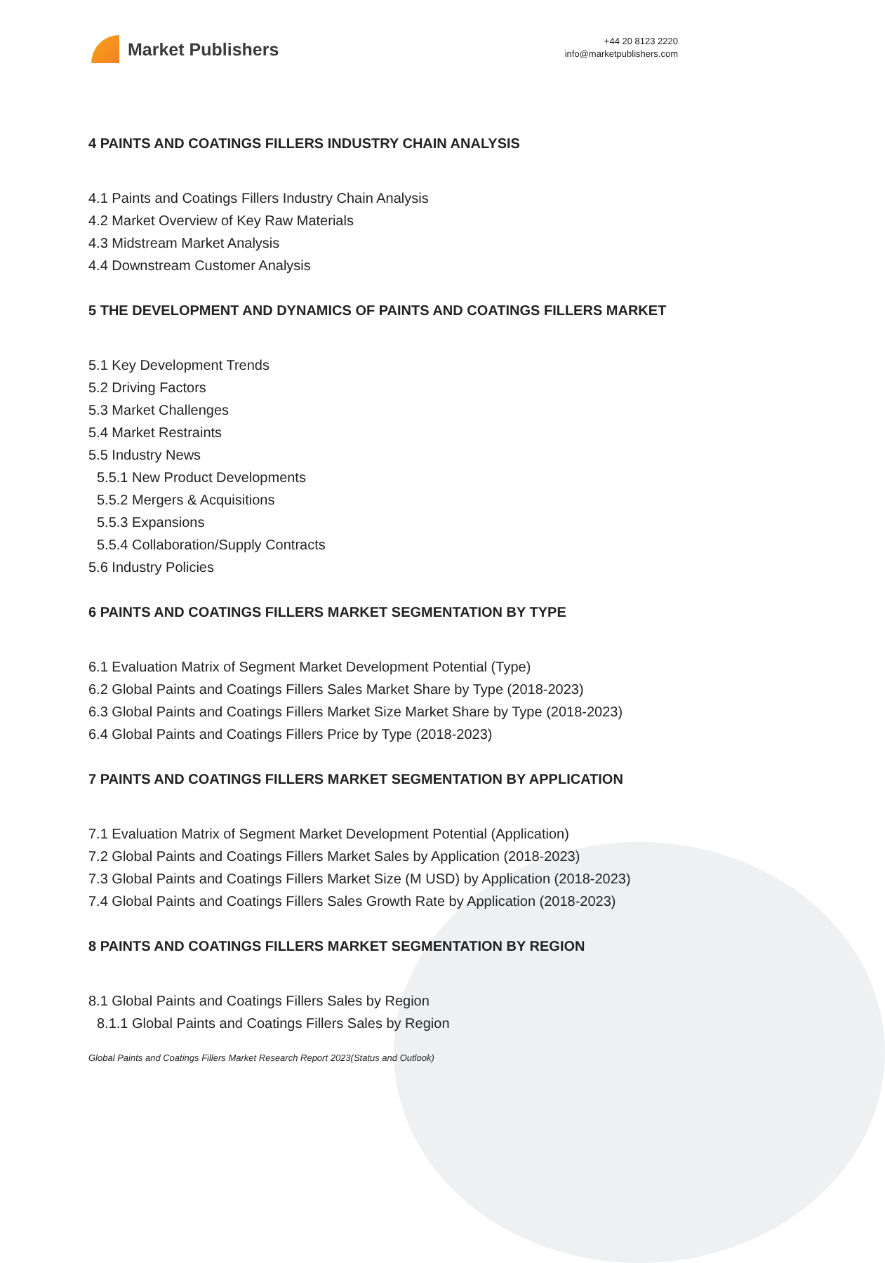Market Publishers
+44 20 8123 2220
info@marketpublishers.com
4 PAINTS AND COATINGS FILLERS INDUSTRY CHAIN ANALYSIS
4.1 Paints and Coatings Fillers Industry Chain Analysis
4.2 Market Overview of Key Raw Materials
4.3 Midstream Market Analysis
4.4 Downstream Customer Analysis
5 THE DEVELOPMENT AND DYNAMICS OF PAINTS AND COATINGS FILLERS MARKET
5.1 Key Development Trends
5.2 Driving Factors
5.3 Market Challenges
5.4 Market Restraints
5.5 Industry News
5.5.1 New Product Developments
5.5.2 Mergers & Acquisitions
5.5.3 Expansions
5.5.4 Collaboration/Supply Contracts
5.6 Industry Policies
6 PAINTS AND COATINGS FILLERS MARKET SEGMENTATION BY TYPE
6.1 Evaluation Matrix of Segment Market Development Potential (Type)
6.2 Global Paints and Coatings Fillers Sales Market Share by Type (2018-2023)
6.3 Global Paints and Coatings Fillers Market Size Market Share by Type (2018-2023)
6.4 Global Paints and Coatings Fillers Price by Type (2018-2023)
7 PAINTS AND COATINGS FILLERS MARKET SEGMENTATION BY APPLICATION
7.1 Evaluation Matrix of Segment Market Development Potential (Application)
7.2 Global Paints and Coatings Fillers Market Sales by Application (2018-2023)
7.3 Global Paints and Coatings Fillers Market Size (M USD) by Application (2018-2023)
7.4 Global Paints and Coatings Fillers Sales Growth Rate by Application (2018-2023)
8 PAINTS AND COATINGS FILLERS MARKET SEGMENTATION BY REGION
8.1 Global Paints and Coatings Fillers Sales by Region
8.1.1 Global Paints and Coatings Fillers Sales by Region
Global Paints and Coatings Fillers Market Research Report 2023(Status and Outlook)